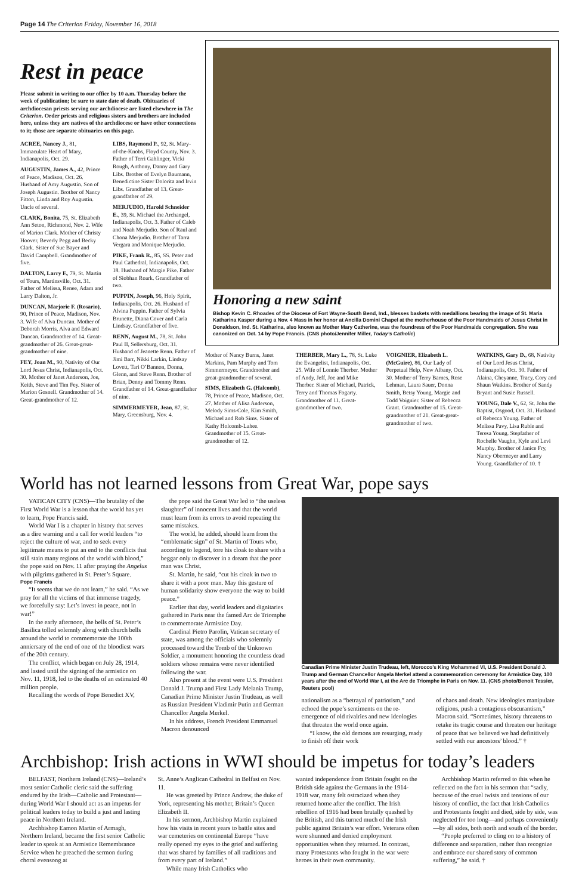Page 14 The Criterion Friday, November 16, 2018
Rest in peace
Please submit in writing to our office by 10 a.m. Thursday before the week of publication; be sure to state date of death. Obituaries of archdiocesan priests serving our archdiocese are listed elsewhere in The Criterion. Order priests and religious sisters and brothers are included here, unless they are natives of the archdiocese or have other connections to it; those are separate obituaries on this page.
ACREE, Nancey J., 81, Immaculate Heart of Mary, Indianapolis, Oct. 29.
AUGUSTIN, James A., 42, Prince of Peace, Madison, Oct. 26. Husband of Amy Augustin. Son of Joseph Augustin. Brother of Nancy Fitton, Linda and Roy Augustin. Uncle of several.
CLARK, Bonita, 75, St. Elizabeth Ann Seton, Richmond, Nov. 2. Wife of Marion Clark. Mother of Christy Hoover, Beverly Pegg and Becky Clark. Sister of Sue Bayer and David Campbell. Grandmother of five.
DALTON, Larry F., 79, St. Martin of Tours, Martinsville, Oct. 31. Father of Melissa, Renee, Adam and Larry Dalton, Jr.
DUNCAN, Marjorie F. (Rosario), 90, Prince of Peace, Madison, Nov. 3. Wife of Alva Duncan. Mother of Deborah Morris, Alva and Edward Duncan. Grandmother of 14. Great-grandmother of 26. Great-great-grandmother of nine.
FEY, Joan M., 90, Nativity of Our Lord Jesus Christ, Indianapolis, Oct. 30. Mother of Janet Anderson, Joe, Keith, Steve and Tim Fey. Sister of Marion Gosnell. Grandmother of 14. Great-grandmother of 12.
LIBS, Raymond P., 92, St. Mary-of-the-Knobs, Floyd County, Nov. 3. Father of Terri Gahlinger, Vicki Rough, Anthony, Danny and Gary Libs. Brother of Evelyn Baumann, Benedictine Sister Dolorita and Irvin Libs. Grandfather of 13. Great-grandfather of 29.
MERJUDIO, Harold Schneider E., 39, St. Michael the Archangel, Indianapolis, Oct. 3. Father of Caleb and Noah Merjudio. Son of Raul and Chona Merjudio. Brother of Tarra Vergara and Monique Merjudio.
PIKE, Frank R., 85, SS. Peter and Paul Cathedral, Indianapolis, Oct. 18. Husband of Margie Pike. Father of Siobhan Roark. Grandfather of two.
PUPPIN, Joseph, 96, Holy Spirit, Indianapolis, Oct. 26. Husband of Alvina Puppin. Father of Sylvia Brunette, Diana Cover and Carla Lindsay. Grandfather of five.
RENN, August M., 78, St. John Paul II, Sellersburg, Oct. 31. Husband of Jeanette Renn. Father of Jimi Barr, Nikki Larkin, Lindsay Lovett, Tari O’Bannon, Donna, Glenn, and Steve Renn. Brother of Brian, Denny and Tommy Renn. Grandfather of 14. Great-grandfather of nine.
SIMMERMEYER, Jean, 87, St. Mary, Greensburg, Nov. 4.
Honoring a new saint
Bishop Kevin C. Rhoades of the Diocese of Fort Wayne-South Bend, Ind., blesses baskets with medallions bearing the image of St. Maria Katharina Kasper during a Nov. 4 Mass in her honor at Ancilla Domini Chapel at the motherhouse of the Poor Handmaids of Jesus Christ in Donaldson, Ind. St. Katharina, also known as Mother Mary Catherine, was the foundress of the Poor Handmaids congregation. She was canonized on Oct. 14 by Pope Francis. (CNS photo/Jennifer Miller, Today’s Catholic)
Mother of Nancy Burns, Janet Markins, Pam Murphy and Tom Simmermeyer. Grandmother and great-grandmother of several.
SIMS, Elizabeth G. (Halcomb), 78, Prince of Peace, Madison, Oct. 27. Mother of Alisa Anderson, Melody Sims-Cole, Kim Smith, Michael and Rob Sims. Sister of Kathy Holcomb-Lahee. Grandmother of 15. Great-grandmother of 12.
THERBER, Mary L., 78, St. Luke the Evangelist, Indianapolis, Oct. 25. Wife of Lonnie Therber. Mother of Andy, Jeff, Joe and Mike Therber. Sister of Michael, Patrick, Terry and Thomas Fogarty. Grandmother of 11. Great-grandmother of two.
VOIGNIER, Elizabeth L. (McGuire), 86, Our Lady of Perpetual Help, New Albany, Oct. 30. Mother of Terry Barnes, Rose Lehman, Laura Sauer, Donna Smith, Betsy Young, Margie and Todd Voignier. Sister of Rebecca Grant. Grandmother of 15. Great-grandmother of 21. Great-great-grandmother of two.
WATKINS, Gary D., 68, Nativity of Our Lord Jesus Christ, Indianapolis, Oct. 30. Father of Alaina, Cheyanne, Tracy, Cory and Shaun Watkins. Brother of Sandy Bryant and Susie Russell.
YOUNG, Dale V., 62, St. John the Baptist, Osgood, Oct. 31. Husband of Rebecca Young. Father of Melissa Pavy, Lisa Ruble and Teresa Young. Stepfather of Rochelle Vaughn, Kyle and Levi Murphy. Brother of Janice Fry, Nancy Obermeyer and Larry Young. Grandfather of 10. †
World has not learned lessons from Great War, pope says
VATICAN CITY (CNS)—The brutality of the First World War is a lesson that the world has yet to learn, Pope Francis said.
World War I is a chapter in history that serves as a dire warning and a call for world leaders “to reject the culture of war, and to seek every legitimate means to put an end to the conflicts that still stain many regions of the world with blood,” the pope said on Nov. 11 after praying the Angelus with pilgrims gathered in St. Peter’s Square.
Pope Francis
“It seems that we do not learn,” he said. “As we pray for all the victims of that immense tragedy, we forcefully say: Let’s invest in peace, not in war!”
In the early afternoon, the bells of St. Peter’s Basilica tolled solemnly along with church bells around the world to commemorate the 100th anniersary of the end of one of the bloodiest wars of the 20th century.
The conflict, which began on July 28, 1914, and lasted until the signing of the armistice on Nov. 11, 1918, led to the deaths of an estimated 40 million people.
Recalling the words of Pope Benedict XV,
the pope said the Great War led to “the useless slaughter” of innocent lives and that the world must learn from its errors to avoid repeating the same mistakes.
The world, he added, should learn from the “emblematic sign” of St. Martin of Tours who, according to legend, tore his cloak to share with a beggar only to discover in a dream that the poor man was Christ.
St. Martin, he said, “cut his cloak in two to share it with a poor man. May this gesture of human solidarity show everyone the way to build peace.”
Earlier that day, world leaders and dignitaries gathered in Paris near the famed Arc de Triomphe to commemorate Armistice Day.
Cardinal Pietro Parolin, Vatican secretary of state, was among the officials who solemnly processed toward the Tomb of the Unknown Soldier, a monument honoring the countless dead soldiers whose remains were never identified following the war.
Also present at the event were U.S. President Donald J. Trump and First Lady Melania Trump, Canadian Prime Minister Justin Trudeau, as well as Russian President Vladimir Putin and German Chancellor Angela Merkel.
In his address, French President Emmanuel Macron denounced
Canadian Prime Minister Justin Trudeau, left, Morocco’s King Mohammed VI, U.S. President Donald J. Trump and German Chancellor Angela Merkel attend a commemoration ceremony for Armistice Day, 100 years after the end of World War I, at the Arc de Triomphe in Paris on Nov. 11. (CNS photo/Benoit Tessier, Reuters pool)
nationalism as a “betrayal of patriotism,” and echoed the pope’s sentiments on the re-emergence of old rivalries and new ideologies that threaten the world once again.
“I know, the old demons are resurging, ready to finish off their work
of chaos and death. New ideologies manipulate religions, push a contagious obscurantism,” Macron said. “Sometimes, history threatens to retake its tragic course and threaten our heritage of peace that we believed we had definitively settled with our ancestors’ blood.” †
Archbishop: Irish actions in WWI should be impetus for today’s leaders
BELFAST, Northern Ireland (CNS)—Ireland’s most senior Catholic cleric said the suffering endured by the Irish—Catholic and Protestant—during World War I should act as an impetus for political leaders today to build a just and lasting peace in Northern Ireland.
Archbishop Eamon Martin of Armagh, Northern Ireland, became the first senior Catholic leader to speak at an Armistice Remembrance Service when he preached the sermon during choral evensong at
St. Anne’s Anglican Cathedral in Belfast on Nov. 11.
He was greeted by Prince Andrew, the duke of York, representing his mother, Britain’s Queen Elizabeth II.
In his sermon, Archbishop Martin explained how his visits in recent years to battle sites and war cemeteries on continental Europe “have really opened my eyes to the grief and suffering that was shared by families of all traditions and from every part of Ireland.”
While many Irish Catholics who
wanted independence from Britain fought on the British side against the Germans in the 1914-1918 war, many felt ostracized when they returned home after the conflict. The Irish rebellion of 1916 had been brutally quashed by the British, and this turned much of the Irish public against Britain’s war effort. Veterans often were shunned and denied employment opportunities when they returned. In contrast, many Protestants who fought in the war were heroes in their own community.
Archbishop Martin referred to this when he reflected on the fact in his sermon that “sadly, because of the cruel twists and tensions of our history of conflict, the fact that Irish Catholics and Protestants fought and died, side by side, was neglected for too long—and perhaps conveniently—by all sides, both north and south of the border.
“People preferred to cling on to a history of difference and separation, rather than recognize and embrace our shared story of common suffering,” he said. †